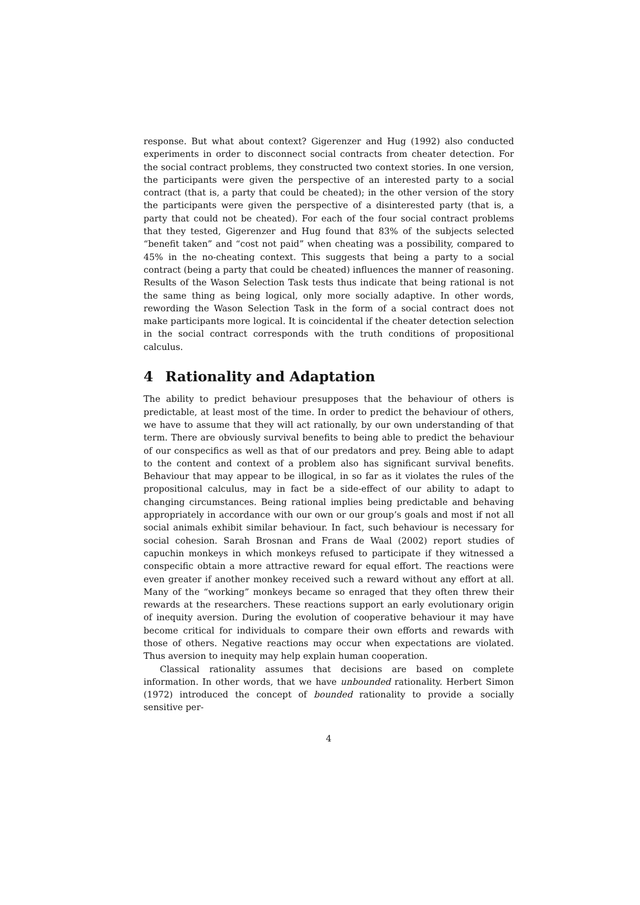response. But what about context? Gigerenzer and Hug (1992) also conducted experiments in order to disconnect social contracts from cheater detection. For the social contract problems, they constructed two context stories. In one version, the participants were given the perspective of an interested party to a social contract (that is, a party that could be cheated); in the other version of the story the participants were given the perspective of a disinterested party (that is, a party that could not be cheated). For each of the four social contract problems that they tested, Gigerenzer and Hug found that 83% of the subjects selected “benefit taken” and “cost not paid” when cheating was a possibility, compared to 45% in the no-cheating context. This suggests that being a party to a social contract (being a party that could be cheated) influences the manner of reasoning. Results of the Wason Selection Task tests thus indicate that being rational is not the same thing as being logical, only more socially adaptive. In other words, rewording the Wason Selection Task in the form of a social contract does not make participants more logical. It is coincidental if the cheater detection selection in the social contract corresponds with the truth conditions of propositional calculus.
4 Rationality and Adaptation
The ability to predict behaviour presupposes that the behaviour of others is predictable, at least most of the time. In order to predict the behaviour of others, we have to assume that they will act rationally, by our own understanding of that term. There are obviously survival benefits to being able to predict the behaviour of our conspecifics as well as that of our predators and prey. Being able to adapt to the content and context of a problem also has significant survival benefits. Behaviour that may appear to be illogical, in so far as it violates the rules of the propositional calculus, may in fact be a side-effect of our ability to adapt to changing circumstances. Being rational implies being predictable and behaving appropriately in accordance with our own or our group’s goals and most if not all social animals exhibit similar behaviour. In fact, such behaviour is necessary for social cohesion. Sarah Brosnan and Frans de Waal (2002) report studies of capuchin monkeys in which monkeys refused to participate if they witnessed a conspecific obtain a more attractive reward for equal effort. The reactions were even greater if another monkey received such a reward without any effort at all. Many of the “working” monkeys became so enraged that they often threw their rewards at the researchers. These reactions support an early evolutionary origin of inequity aversion. During the evolution of cooperative behaviour it may have become critical for individuals to compare their own efforts and rewards with those of others. Negative reactions may occur when expectations are violated. Thus aversion to inequity may help explain human cooperation.
Classical rationality assumes that decisions are based on complete information. In other words, that we have unbounded rationality. Herbert Simon (1972) introduced the concept of bounded rationality to provide a socially sensitive per-
4